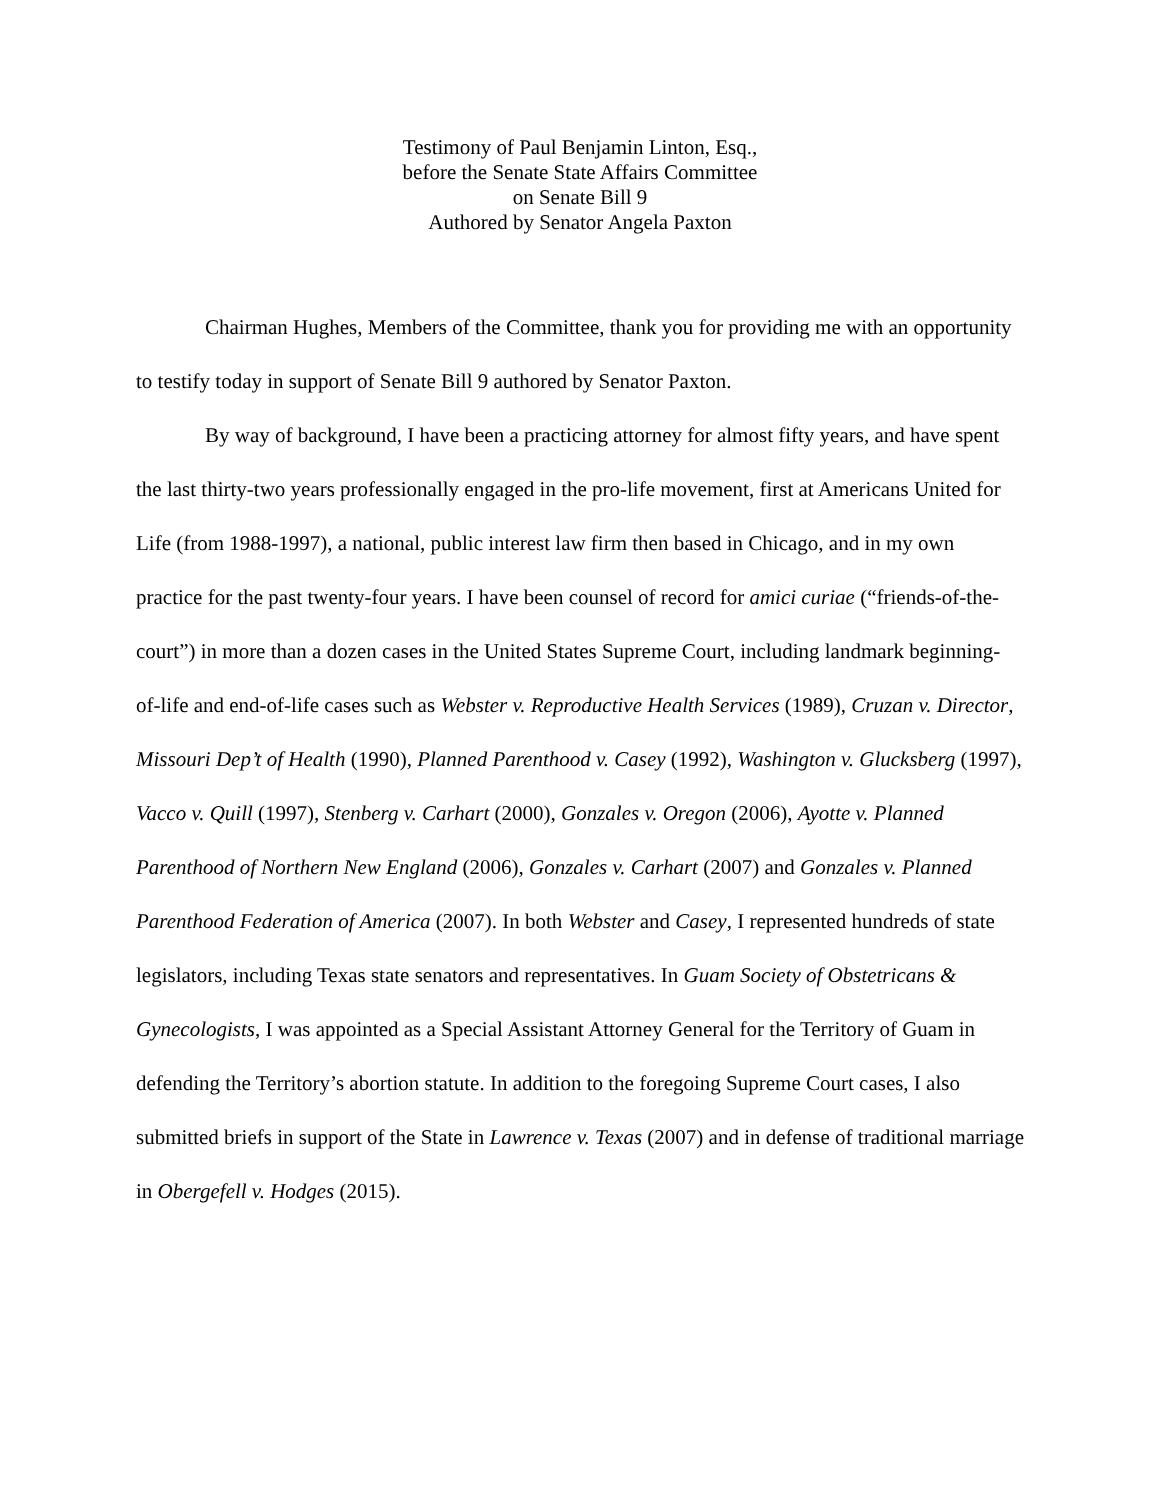Testimony of Paul Benjamin Linton, Esq.,
before the Senate State Affairs Committee
on Senate Bill 9
Authored by Senator Angela Paxton
Chairman Hughes, Members of the Committee, thank you for providing me with an opportunity to testify today in support of Senate Bill 9 authored by Senator Paxton.
By way of background, I have been a practicing attorney for almost fifty years, and have spent the last thirty-two years professionally engaged in the pro-life movement, first at Americans United for Life (from 1988-1997), a national, public interest law firm then based in Chicago, and in my own practice for the past twenty-four years. I have been counsel of record for amici curiae (“friends-of-the-court”) in more than a dozen cases in the United States Supreme Court, including landmark beginning-of-life and end-of-life cases such as Webster v. Reproductive Health Services (1989), Cruzan v. Director, Missouri Dep’t of Health (1990), Planned Parenthood v. Casey (1992), Washington v. Glucksberg (1997), Vacco v. Quill (1997), Stenberg v. Carhart (2000), Gonzales v. Oregon (2006), Ayotte v. Planned Parenthood of Northern New England (2006), Gonzales v. Carhart (2007) and Gonzales v. Planned Parenthood Federation of America (2007). In both Webster and Casey, I represented hundreds of state legislators, including Texas state senators and representatives. In Guam Society of Obstetricans & Gynecologists, I was appointed as a Special Assistant Attorney General for the Territory of Guam in defending the Territory’s abortion statute. In addition to the foregoing Supreme Court cases, I also submitted briefs in support of the State in Lawrence v. Texas (2007) and in defense of traditional marriage in Obergefell v. Hodges (2015).